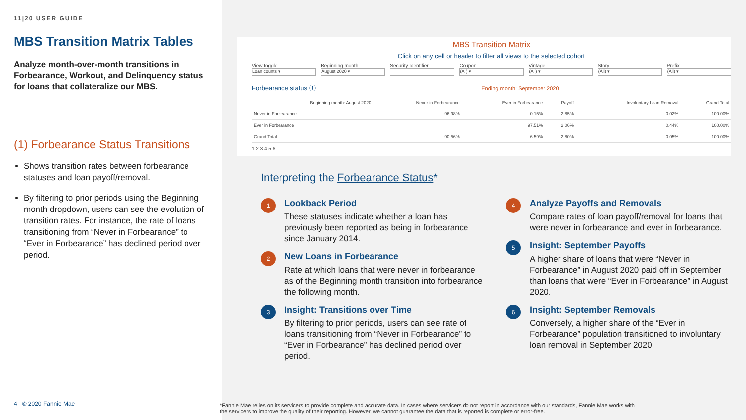11|20 USER GUIDE
MBS Transition Matrix Tables
Analyze month-over-month transitions in Forbearance, Workout, and Delinquency status for loans that collateralize our MBS.
(1) Forbearance Status Transitions
Shows transition rates between forbearance statuses and loan payoff/removal.
By filtering to prior periods using the Beginning month dropdown, users can see the evolution of transition rates. For instance, the rate of loans transitioning from “Never in Forbearance” to “Ever in Forbearance” has declined period over period.
4 © 2020 Fannie Mae
MBS Transition Matrix
Click on any cell or header to filter all views to the selected cohort
View toggle
Loan counts ▾
Beginning month
August 2020 ▾
Security Identifier Coupon
(All) ▾
Vintage
(All) ▾
Story
(All) ▾
Prefix
(All) ▾
Forbearance status ⓘ Ending month: September 2020
| Beginning month: August 2020 | Never in Forbearance | Ever in Forbearance | Payoff | Involuntary Loan Removal | Grand Total |
| --- | --- | --- | --- | --- | --- |
| Never in Forbearance | 96.98% | 0.15% | 2.85% | 0.02% | 100.00% |
| Ever in Forbearance | | 97.51% | 2.06% | 0.44% | 100.00% |
| Grand Total | 90.56% | 6.59% | 2.80% | 0.05% | 100.00% |
1 2 3 4 5 6
Interpreting the Forbearance Status*
1
Lookback Period
These statuses indicate whether a loan has previously been reported as being in forbearance since January 2014.
2
New Loans in Forbearance
Rate at which loans that were never in forbearance as of the Beginning month transition into forbearance the following month.
3
Insight: Transitions over Time
By filtering to prior periods, users can see rate of loans transitioning from “Never in Forbearance” to “Ever in Forbearance” has declined period over period.
4
Analyze Payoffs and Removals
Compare rates of loan payoff/removal for loans that were never in forbearance and ever in forbearance.
5
Insight: September Payoffs
A higher share of loans that were “Never in Forbearance” in August 2020 paid off in September than loans that were “Ever in Forbearance” in August 2020.
6
Insight: September Removals
Conversely, a higher share of the “Ever in Forbearance” population transitioned to involuntary loan removal in September 2020.
*Fannie Mae relies on its servicers to provide complete and accurate data. In cases where servicers do not report in accordance with our standards, Fannie Mae works with the servicers to improve the quality of their reporting. However, we cannot guarantee the data that is reported is complete or error-free.